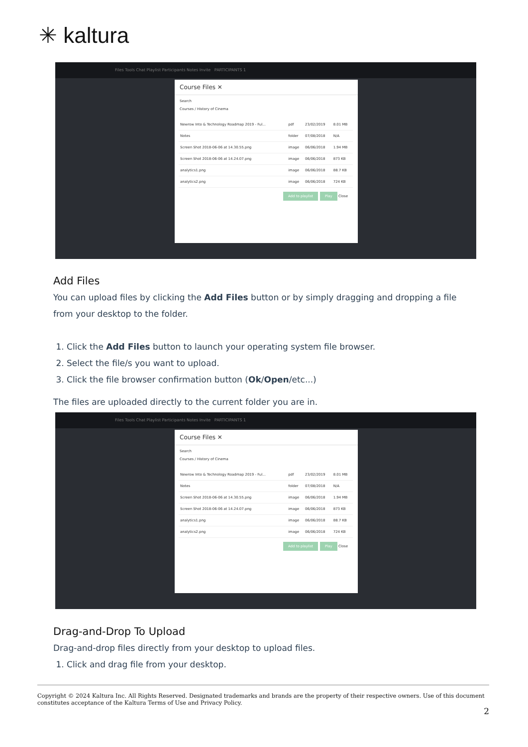✳ kaltura
Files Tools Chat Playlist Participants Notes Invite PARTICIPANTS 1
Course Files ✕
Search
Courses / History of Cinema
| Newrow Into & Technology Roadmap 2019 - Ful... | pdf | 23/02/2019 | 8.01 MB |
| Notes | folder | 07/08/2018 | N/A |
| Screen Shot 2018-06-06 at 14.30.55.png | image | 06/06/2018 | 1.94 MB |
| Screen Shot 2018-06-06 at 14.24.07.png | image | 06/06/2018 | 873 KB |
| analytics1.png | image | 06/06/2018 | 88.7 KB |
| analytics2.png | image | 06/06/2018 | 724 KB |
Add to playlist Play Close
Add Files
You can upload files by clicking the Add Files button or by simply dragging and dropping a file from your desktop to the folder.
1. Click the Add Files button to launch your operating system file browser.
2. Select the file/s you want to upload.
3. Click the file browser confirmation button (Ok/Open/etc...)
The files are uploaded directly to the current folder you are in.
Files Tools Chat Playlist Participants Notes Invite PARTICIPANTS 1
Course Files ✕
Search
Courses / History of Cinema
| Newrow Into & Technology Roadmap 2019 - Ful... | pdf | 23/02/2019 | 8.01 MB |
| Notes | folder | 07/08/2018 | N/A |
| Screen Shot 2018-06-06 at 14.30.55.png | image | 06/06/2018 | 1.94 MB |
| Screen Shot 2018-06-06 at 14.24.07.png | image | 06/06/2018 | 873 KB |
| analytics1.png | image | 06/06/2018 | 88.7 KB |
| analytics2.png | image | 06/06/2018 | 724 KB |
Add to playlist Play Close
Drag-and-Drop To Upload
Drag-and-drop files directly from your desktop to upload files.
1. Click and drag file from your desktop.
Copyright © 2024 Kaltura Inc. All Rights Reserved. Designated trademarks and brands are the property of their respective owners. Use of this document constitutes acceptance of the Kaltura Terms of Use and Privacy Policy.
2